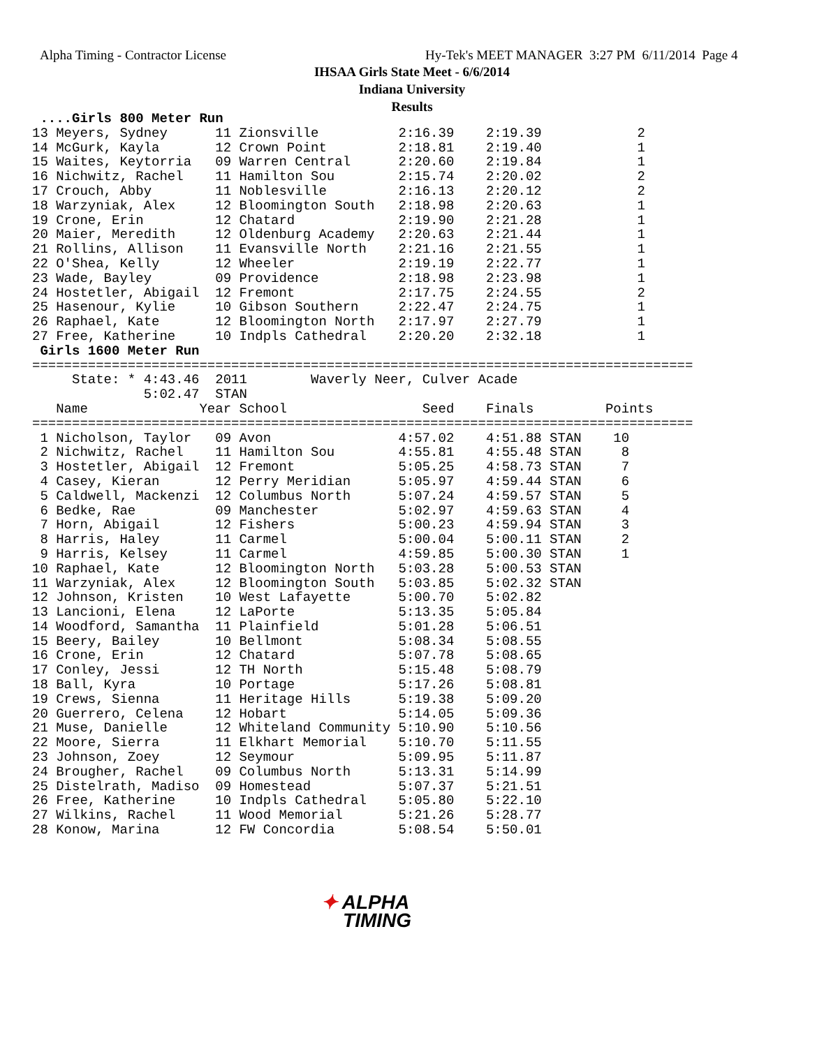Alpha Timing - Contractor License
Hy-Tek's MEET MANAGER 3:27 PM 6/11/2014 Page 4
IHSAA Girls State Meet - 6/6/2014
Indiana University
Results
 ....Girls 800 Meter Run
13 Meyers, Sydney      11 Zionsville          2:16.39    2:19.39            2
14 McGurk, Kayla       12 Crown Point         2:18.81    2:19.40            1
15 Waites, Keytorria   09 Warren Central      2:20.60    2:19.84            1
16 Nichwitz, Rachel    11 Hamilton Sou        2:15.74    2:20.02            2
17 Crouch, Abby        11 Noblesville         2:16.13    2:20.12            2
18 Warzyniak, Alex     12 Bloomington South   2:18.98    2:20.63            1
19 Crone, Erin         12 Chatard             2:19.90    2:21.28            1
20 Maier, Meredith     12 Oldenburg Academy   2:20.63    2:21.44            1
21 Rollins, Allison    11 Evansville North    2:21.16    2:21.55            1
22 O'Shea, Kelly       12 Wheeler             2:19.19    2:22.77            1
23 Wade, Bayley        09 Providence          2:18.98    2:23.98            1
24 Hostetler, Abigail  12 Fremont             2:17.75    2:24.55            2
25 Hasenour, Kylie     10 Gibson Southern     2:22.47    2:24.75            1
26 Raphael, Kate       12 Bloomington North   2:17.97    2:27.79            1
27 Free, Katherine     10 Indpls Cathedral    2:20.20    2:32.18            1
 Girls 1600 Meter Run
===================================================================================
     State: * 4:43.46  2011        Waverly Neer, Culver Acade
              5:02.47  STAN
   Name              Year School                 Seed    Finals         Points
===================================================================================
 1 Nicholson, Taylor   09 Avon                4:57.02    4:51.88 STAN    10
 2 Nichwitz, Rachel    11 Hamilton Sou        4:55.81    4:55.48 STAN     8
 3 Hostetler, Abigail  12 Fremont             5:05.25    4:58.73 STAN     7
 4 Casey, Kieran       12 Perry Meridian      5:05.97    4:59.44 STAN     6
 5 Caldwell, Mackenzi  12 Columbus North      5:07.24    4:59.57 STAN     5
 6 Bedke, Rae          09 Manchester          5:02.97    4:59.63 STAN     4
 7 Horn, Abigail       12 Fishers             5:00.23    4:59.94 STAN     3
 8 Harris, Haley       11 Carmel              5:00.04    5:00.11 STAN     2
 9 Harris, Kelsey      11 Carmel              4:59.85    5:00.30 STAN     1
10 Raphael, Kate       12 Bloomington North   5:03.28    5:00.53 STAN
11 Warzyniak, Alex     12 Bloomington South   5:03.85    5:02.32 STAN
12 Johnson, Kristen    10 West Lafayette      5:00.70    5:02.82
13 Lancioni, Elena     12 LaPorte             5:13.35    5:05.84
14 Woodford, Samantha  11 Plainfield          5:01.28    5:06.51
15 Beery, Bailey       10 Bellmont            5:08.34    5:08.55
16 Crone, Erin         12 Chatard             5:07.78    5:08.65
17 Conley, Jessi       12 TH North            5:15.48    5:08.79
18 Ball, Kyra          10 Portage             5:17.26    5:08.81
19 Crews, Sienna       11 Heritage Hills      5:19.38    5:09.20
20 Guerrero, Celena    12 Hobart              5:14.05    5:09.36
21 Muse, Danielle      12 Whiteland Community 5:10.90    5:10.56
22 Moore, Sierra       11 Elkhart Memorial    5:10.70    5:11.55
23 Johnson, Zoey       12 Seymour             5:09.95    5:11.87
24 Brougher, Rachel    09 Columbus North      5:13.31    5:14.99
25 Distelrath, Madiso  09 Homestead           5:07.37    5:21.51
26 Free, Katherine     10 Indpls Cathedral    5:05.80    5:22.10
27 Wilkins, Rachel     11 Wood Memorial       5:21.26    5:28.77
28 Konow, Marina       12 FW Concordia        5:08.54    5:50.01
✦ ALPHA
TIMING